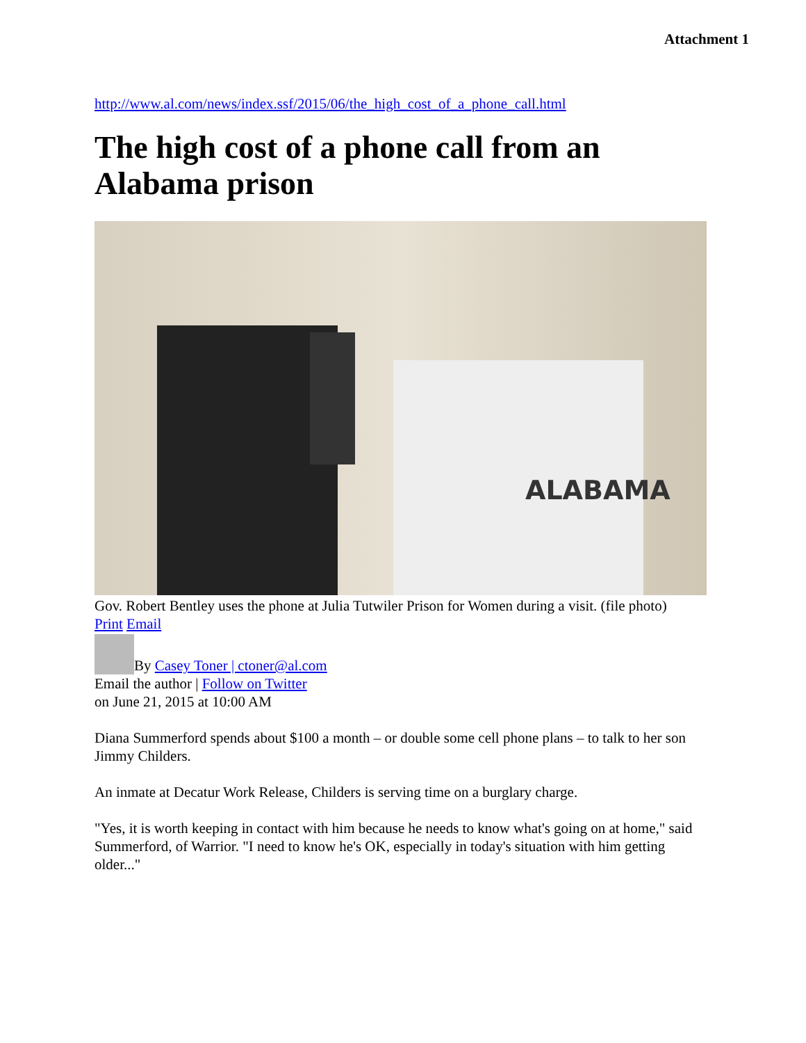Attachment 1
http://www.al.com/news/index.ssf/2015/06/the_high_cost_of_a_phone_call.html
The high cost of a phone call from an Alabama prison
ALABAMA
Gov. Robert Bentley uses the phone at Julia Tutwiler Prison for Women during a visit. (file photo)
Print Email
By Casey Toner | ctoner@al.com
Email the author | Follow on Twitter
on June 21, 2015 at 10:00 AM
Diana Summerford spends about $100 a month – or double some cell phone plans – to talk to her son Jimmy Childers.
An inmate at Decatur Work Release, Childers is serving time on a burglary charge.
"Yes, it is worth keeping in contact with him because he needs to know what's going on at home," said Summerford, of Warrior. "I need to know he's OK, especially in today's situation with him getting older..."